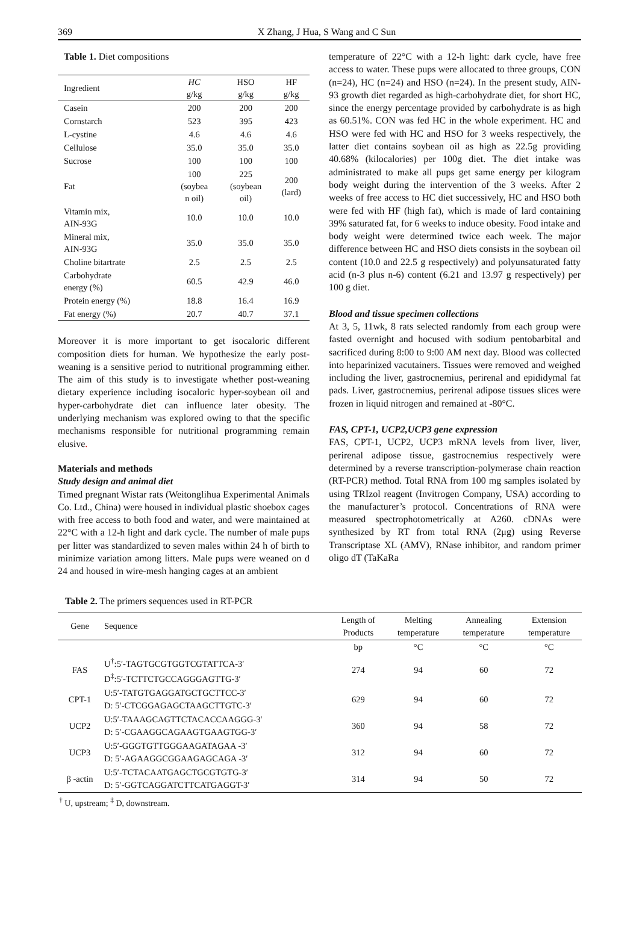369 X Zhang, J Hua, S Wang and C Sun
Table 1. Diet compositions
| Ingredient | HC g/kg | HSO g/kg | HF g/kg |
| --- | --- | --- | --- |
| Casein | 200 | 200 | 200 |
| Cornstarch | 523 | 395 | 423 |
| L-cystine | 4.6 | 4.6 | 4.6 |
| Cellulose | 35.0 | 35.0 | 35.0 |
| Sucrose | 100 | 100 | 100 |
| Fat | 100 (soybea n oil) | 225 (soybean oil) | 200 (lard) |
| Vitamin mix, AIN-93G | 10.0 | 10.0 | 10.0 |
| Mineral mix, AIN-93G | 35.0 | 35.0 | 35.0 |
| Choline bitartrate | 2.5 | 2.5 | 2.5 |
| Carbohydrate energy (%) | 60.5 | 42.9 | 46.0 |
| Protein energy (%) | 18.8 | 16.4 | 16.9 |
| Fat energy (%) | 20.7 | 40.7 | 37.1 |
Moreover it is more important to get isocaloric different composition diets for human. We hypothesize the early post-weaning is a sensitive period to nutritional programming either. The aim of this study is to investigate whether post-weaning dietary experience including isocaloric hyper-soybean oil and hyper-carbohydrate diet can influence later obesity. The underlying mechanism was explored owing to that the specific mechanisms responsible for nutritional programming remain elusive.
Materials and methods
Study design and animal diet
Timed pregnant Wistar rats (Weitonglihua Experimental Animals Co. Ltd., China) were housed in individual plastic shoebox cages with free access to both food and water, and were maintained at 22°C with a 12-h light and dark cycle. The number of male pups per litter was standardized to seven males within 24 h of birth to minimize variation among litters. Male pups were weaned on d 24 and housed in wire-mesh hanging cages at an ambient
temperature of 22°C with a 12-h light: dark cycle, have free access to water. These pups were allocated to three groups, CON (n=24), HC (n=24) and HSO (n=24). In the present study, AIN-93 growth diet regarded as high-carbohydrate diet, for short HC, since the energy percentage provided by carbohydrate is as high as 60.51%. CON was fed HC in the whole experiment. HC and HSO were fed with HC and HSO for 3 weeks respectively, the latter diet contains soybean oil as high as 22.5g providing 40.68% (kilocalories) per 100g diet. The diet intake was administrated to make all pups get same energy per kilogram body weight during the intervention of the 3 weeks. After 2 weeks of free access to HC diet successively, HC and HSO both were fed with HF (high fat), which is made of lard containing 39% saturated fat, for 6 weeks to induce obesity. Food intake and body weight were determined twice each week. The major difference between HC and HSO diets consists in the soybean oil content (10.0 and 22.5 g respectively) and polyunsaturated fatty acid (n-3 plus n-6) content (6.21 and 13.97 g respectively) per 100 g diet.
Blood and tissue specimen collections
At 3, 5, 11wk, 8 rats selected randomly from each group were fasted overnight and hocused with sodium pentobarbital and sacrificed during 8:00 to 9:00 AM next day. Blood was collected into heparinized vacutainers. Tissues were removed and weighed including the liver, gastrocnemius, perirenal and epididymal fat pads. Liver, gastrocnemius, perirenal adipose tissues slices were frozen in liquid nitrogen and remained at -80°C.
FAS, CPT-1, UCP2,UCP3 gene expression
FAS, CPT-1, UCP2, UCP3 mRNA levels from liver, liver, perirenal adipose tissue, gastrocnemius respectively were determined by a reverse transcription-polymerase chain reaction (RT-PCR) method. Total RNA from 100 mg samples isolated by using TRIzol reagent (Invitrogen Company, USA) according to the manufacturer’s protocol. Concentrations of RNA were measured spectrophotometrically at A260. cDNAs were synthesized by RT from total RNA (2μg) using Reverse Transcriptase XL (AMV), RNase inhibitor, and random primer oligo dT (TaKaRa
Table 2. The primers sequences used in RT-PCR
| Gene | Sequence | Length of Products | Melting temperature | Annealing temperature | Extension temperature |
| --- | --- | --- | --- | --- | --- |
| | | bp | °C | °C | °C |
| FAS | U<sup>†</sup>:5′-TAGTGCGTGGTCGTATTCA-3′ D<sup>‡</sup>:5′-TCTTCTGCCAGGGAGTTG-3′ | 274 | 94 | 60 | 72 |
| CPT-1 | U:5′-TATGTGAGGATGCTGCTTCC-3′ D: 5′-CTCGGAGAGCTAAGCTTGTC-3′ | 629 | 94 | 60 | 72 |
| UCP2 | U:5′-TAAAGCAGTTCTACACCAAGGG-3′ D: 5′-CGAAGGCAGAAGTGAAGTGG-3′ | 360 | 94 | 58 | 72 |
| UCP3 | U:5′-GGGTGTTGGGAAGATAGAA -3′ D: 5′-AGAAGGCGGAAGAGCAGA -3′ | 312 | 94 | 60 | 72 |
| β -actin | U:5′-TCTACAATGAGCTGCGTGTG-3′ D: 5′-GGTCAGGATCTTCATGAGGT-3′ | 314 | 94 | 50 | 72 |
<sup>†</sup> U, upstream; <sup>‡</sup> D, downstream.